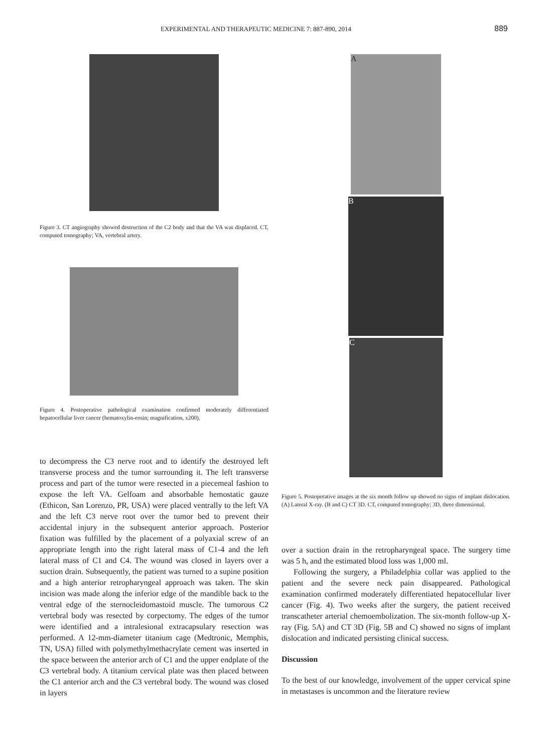EXPERIMENTAL AND THERAPEUTIC MEDICINE 7: 887-890, 2014 889
Figure 3. CT angiography showed destruction of the C2 body and that the VA was displaced. CT, computed tomography; VA, vertebral artery.
Figure 4. Postoperative pathological examination confirmed moderately differentiated hepatocellular liver cancer (hematoxylin-eosin; magnification, x200).
to decompress the C3 nerve root and to identify the destroyed left transverse process and the tumor surrounding it. The left transverse process and part of the tumor were resected in a piecemeal fashion to expose the left VA. Gelfoam and absorbable hemostatic gauze (Ethicon, San Lorenzo, PR, USA) were placed ventrally to the left VA and the left C3 nerve root over the tumor bed to prevent their accidental injury in the subsequent anterior approach. Posterior fixation was fulfilled by the placement of a polyaxial screw of an appropriate length into the right lateral mass of C1-4 and the left lateral mass of C1 and C4. The wound was closed in layers over a suction drain. Subsequently, the patient was turned to a supine position and a high anterior retropharyngeal approach was taken. The skin incision was made along the inferior edge of the mandible back to the ventral edge of the sternocleidomastoid muscle. The tumorous C2 vertebral body was resected by corpectomy. The edges of the tumor were identified and a intralesional extracapsulary resection was performed. A 12-mm-diameter titanium cage (Medtronic, Memphis, TN, USA) filled with polymethylmethacrylate cement was inserted in the space between the anterior arch of C1 and the upper endplate of the C3 vertebral body. A titanium cervical plate was then placed between the C1 anterior arch and the C3 vertebral body. The wound was closed in layers
A
B
C
Figure 5. Postoperative images at the six month follow up showed no signs of implant dislocation. (A) Lateral X-ray. (B and C) CT 3D. CT, computed tomography; 3D, three dimensional.
over a suction drain in the retropharyngeal space. The surgery time was 5 h, and the estimated blood loss was 1,000 ml.
Following the surgery, a Philadelphia collar was applied to the patient and the severe neck pain disappeared. Pathological examination confirmed moderately differentiated hepatocellular liver cancer (Fig. 4). Two weeks after the surgery, the patient received transcatheter arterial chemoembolization. The six-month follow-up X-ray (Fig. 5A) and CT 3D (Fig. 5B and C) showed no signs of implant dislocation and indicated persisting clinical success.
Discussion
To the best of our knowledge, involvement of the upper cervical spine in metastases is uncommon and the literature review